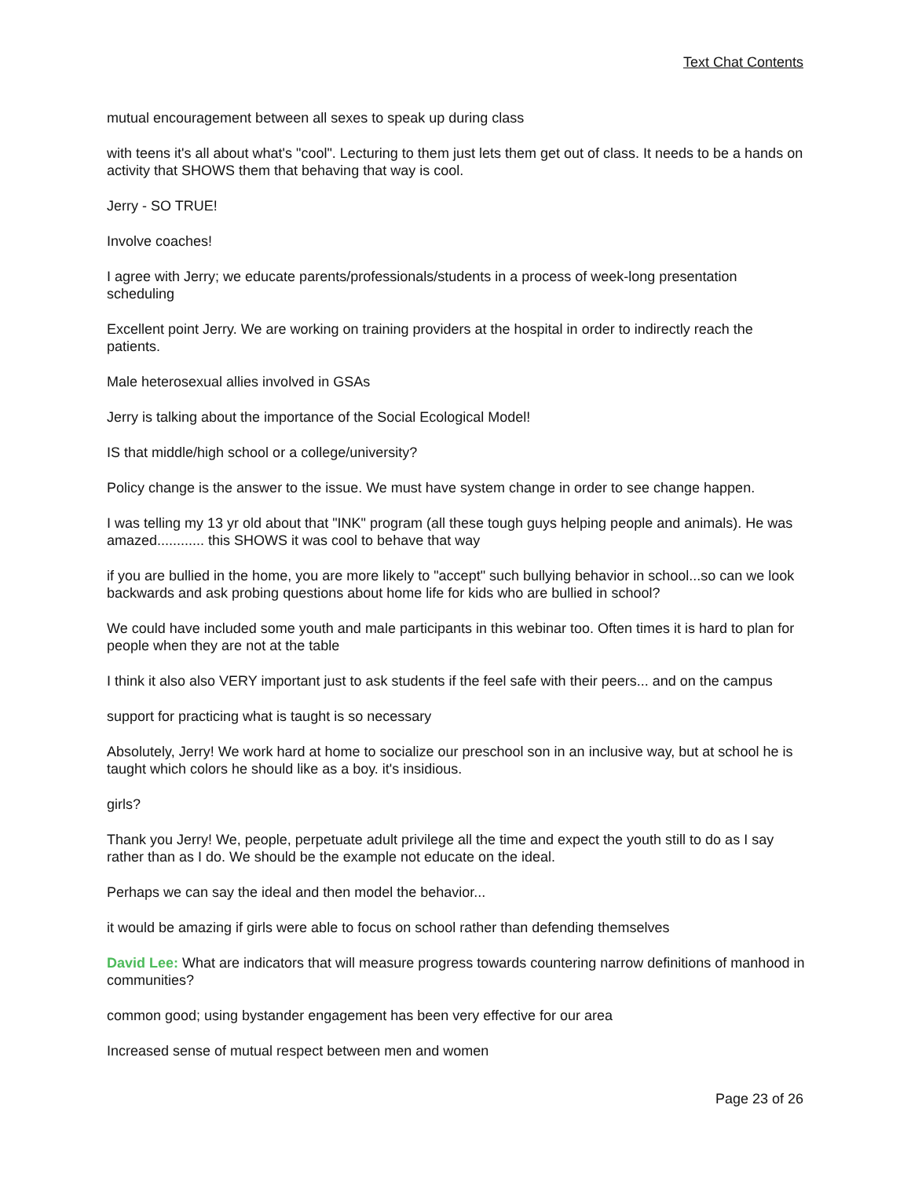Text Chat Contents
mutual encouragement between all sexes to speak up during class
with teens it's all about what's "cool". Lecturing to them just lets them get out of class. It needs to be a hands on activity that SHOWS them that behaving that way is cool.
Jerry - SO TRUE!
Involve coaches!
I agree with Jerry; we educate parents/professionals/students in a process of week-long presentation scheduling
Excellent point Jerry. We are working on training providers at the hospital in order to indirectly reach the patients.
Male heterosexual allies involved in GSAs
Jerry is talking about the importance of the Social Ecological Model!
IS that middle/high school or a college/university?
Policy change is the answer to the issue. We must have system change in order to see change happen.
I was telling my 13 yr old about that "INK" program (all these tough guys helping people and animals). He was amazed............ this SHOWS it was cool to behave that way
if you are bullied in the home, you are more likely to "accept" such bullying behavior in school...so can we look backwards and ask probing questions about home life for kids who are bullied in school?
We could have included some youth and male participants in this webinar too. Often times it is hard to plan for people when they are not at the table
I think it also also VERY important just to ask students if the feel safe with their peers... and on the campus
support for practicing what is taught is so necessary
Absolutely, Jerry! We work hard at home to socialize our preschool son in an inclusive way, but at school he is taught which colors he should like as a boy. it's insidious.
girls?
Thank you Jerry! We, people, perpetuate adult privilege all the time and expect the youth still to do as I say rather than as I do. We should be the example not educate on the ideal.
Perhaps we can say the ideal and then model the behavior...
it would be amazing if girls were able to focus on school rather than defending themselves
David Lee: What are indicators that will measure progress towards countering narrow definitions of manhood in communities?
common good; using bystander engagement has been very effective for our area
Increased sense of mutual respect between men and women
Page 23 of 26